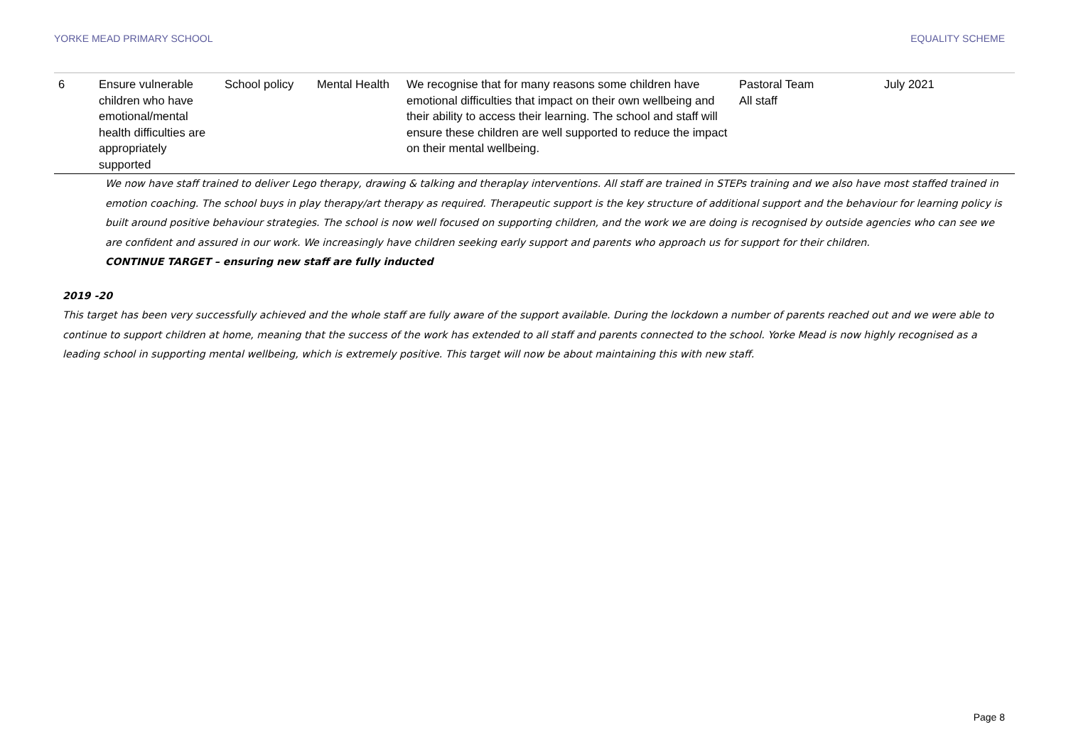YORKE MEAD PRIMARY SCHOOL EQUALITY SCHEME
| 6 | Ensure vulnerable children who have emotional/mental health difficulties are appropriately supported | School policy | Mental Health | We recognise that for many reasons some children have emotional difficulties that impact on their own wellbeing and their ability to access their learning. The school and staff will ensure these children are well supported to reduce the impact on their mental wellbeing. | Pastoral Team All staff | July 2021 |
We now have staff trained to deliver Lego therapy, drawing & talking and theraplay interventions. All staff are trained in STEPs training and we also have most staffed trained in emotion coaching. The school buys in play therapy/art therapy as required. Therapeutic support is the key structure of additional support and the behaviour for learning policy is built around positive behaviour strategies. The school is now well focused on supporting children, and the work we are doing is recognised by outside agencies who can see we are confident and assured in our work. We increasingly have children seeking early support and parents who approach us for support for their children.
CONTINUE TARGET – ensuring new staff are fully inducted
2019 -20
This target has been very successfully achieved and the whole staff are fully aware of the support available. During the lockdown a number of parents reached out and we were able to continue to support children at home, meaning that the success of the work has extended to all staff and parents connected to the school. Yorke Mead is now highly recognised as a leading school in supporting mental wellbeing, which is extremely positive. This target will now be about maintaining this with new staff.
Page 8